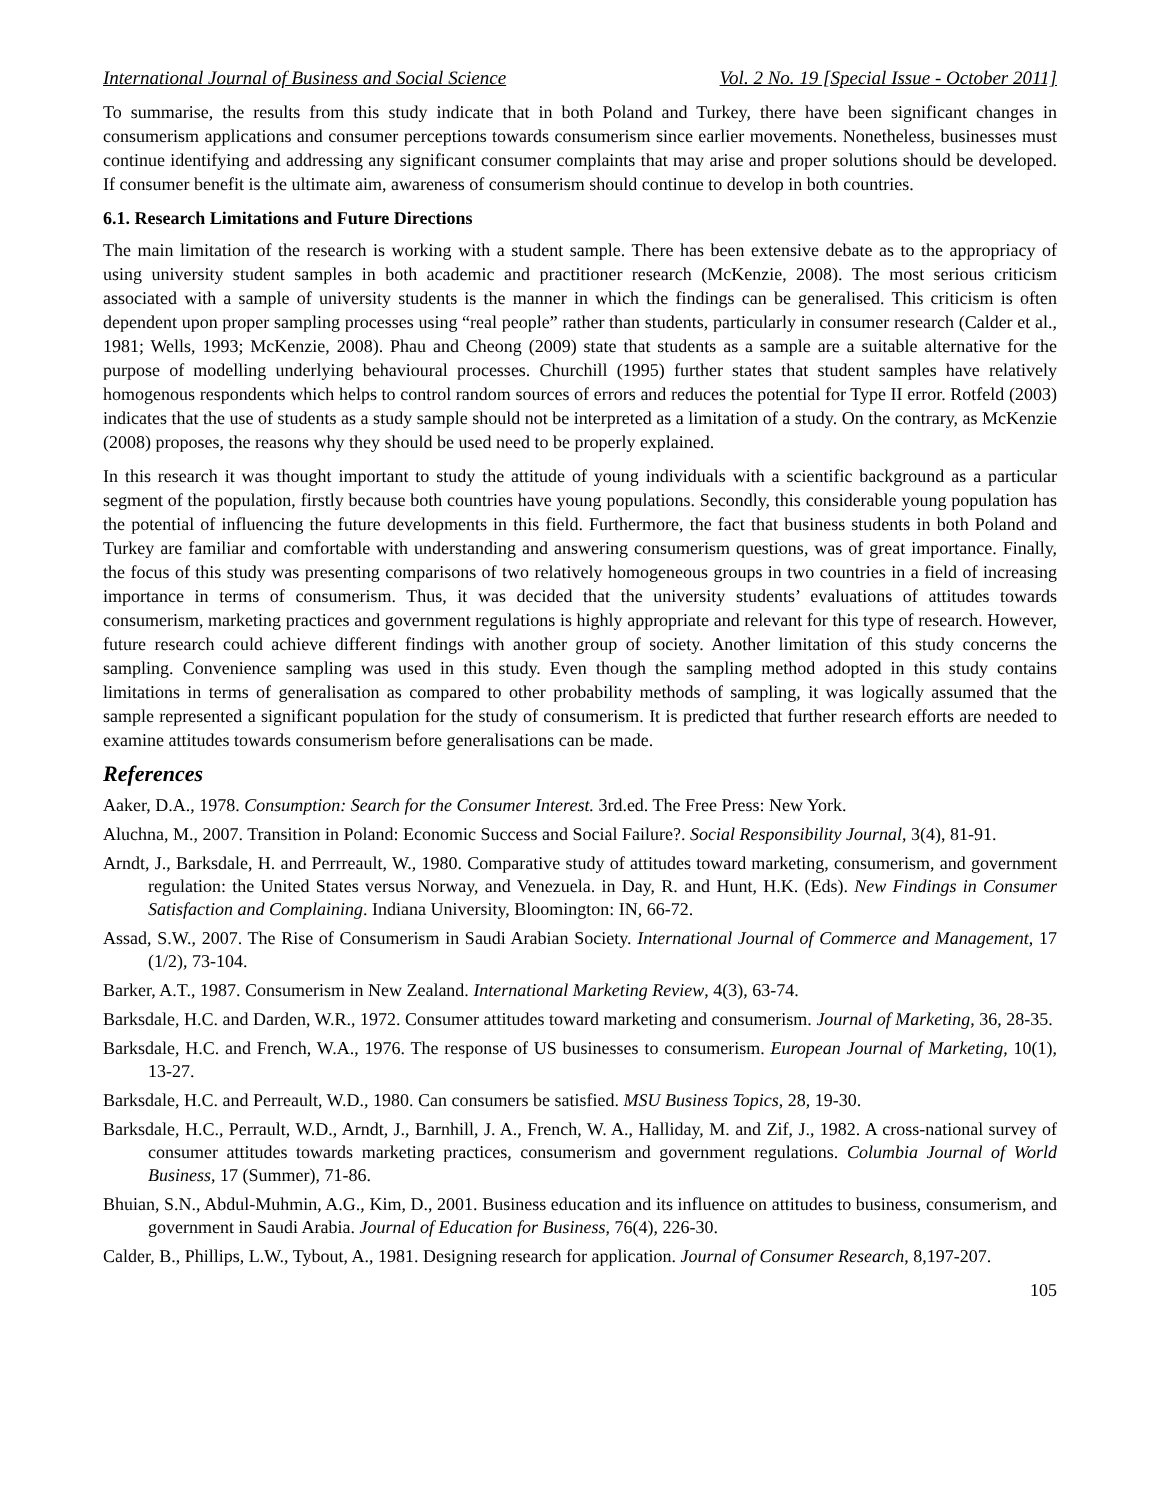International Journal of Business and Social Science Vol. 2 No. 19 [Special Issue - October 2011]
To summarise, the results from this study indicate that in both Poland and Turkey, there have been significant changes in consumerism applications and consumer perceptions towards consumerism since earlier movements. Nonetheless, businesses must continue identifying and addressing any significant consumer complaints that may arise and proper solutions should be developed. If consumer benefit is the ultimate aim, awareness of consumerism should continue to develop in both countries.
6.1. Research Limitations and Future Directions
The main limitation of the research is working with a student sample. There has been extensive debate as to the appropriacy of using university student samples in both academic and practitioner research (McKenzie, 2008). The most serious criticism associated with a sample of university students is the manner in which the findings can be generalised. This criticism is often dependent upon proper sampling processes using “real people” rather than students, particularly in consumer research (Calder et al., 1981; Wells, 1993; McKenzie, 2008). Phau and Cheong (2009) state that students as a sample are a suitable alternative for the purpose of modelling underlying behavioural processes. Churchill (1995) further states that student samples have relatively homogenous respondents which helps to control random sources of errors and reduces the potential for Type II error. Rotfeld (2003) indicates that the use of students as a study sample should not be interpreted as a limitation of a study. On the contrary, as McKenzie (2008) proposes, the reasons why they should be used need to be properly explained.
In this research it was thought important to study the attitude of young individuals with a scientific background as a particular segment of the population, firstly because both countries have young populations. Secondly, this considerable young population has the potential of influencing the future developments in this field. Furthermore, the fact that business students in both Poland and Turkey are familiar and comfortable with understanding and answering consumerism questions, was of great importance. Finally, the focus of this study was presenting comparisons of two relatively homogeneous groups in two countries in a field of increasing importance in terms of consumerism. Thus, it was decided that the university students’ evaluations of attitudes towards consumerism, marketing practices and government regulations is highly appropriate and relevant for this type of research. However, future research could achieve different findings with another group of society. Another limitation of this study concerns the sampling. Convenience sampling was used in this study. Even though the sampling method adopted in this study contains limitations in terms of generalisation as compared to other probability methods of sampling, it was logically assumed that the sample represented a significant population for the study of consumerism. It is predicted that further research efforts are needed to examine attitudes towards consumerism before generalisations can be made.
References
Aaker, D.A., 1978. Consumption: Search for the Consumer Interest. 3rd.ed. The Free Press: New York.
Aluchna, M., 2007. Transition in Poland: Economic Success and Social Failure?. Social Responsibility Journal, 3(4), 81-91.
Arndt, J., Barksdale, H. and Perrreault, W., 1980. Comparative study of attitudes toward marketing, consumerism, and government regulation: the United States versus Norway, and Venezuela. in Day, R. and Hunt, H.K. (Eds). New Findings in Consumer Satisfaction and Complaining. Indiana University, Bloomington: IN, 66-72.
Assad, S.W., 2007. The Rise of Consumerism in Saudi Arabian Society. International Journal of Commerce and Management, 17 (1/2), 73-104.
Barker, A.T., 1987. Consumerism in New Zealand. International Marketing Review, 4(3), 63-74.
Barksdale, H.C. and Darden, W.R., 1972. Consumer attitudes toward marketing and consumerism. Journal of Marketing, 36, 28-35.
Barksdale, H.C. and French, W.A., 1976. The response of US businesses to consumerism. European Journal of Marketing, 10(1), 13-27.
Barksdale, H.C. and Perreault, W.D., 1980. Can consumers be satisfied. MSU Business Topics, 28, 19-30.
Barksdale, H.C., Perrault, W.D., Arndt, J., Barnhill, J. A., French, W. A., Halliday, M. and Zif, J., 1982. A cross-national survey of consumer attitudes towards marketing practices, consumerism and government regulations. Columbia Journal of World Business, 17 (Summer), 71-86.
Bhuian, S.N., Abdul-Muhmin, A.G., Kim, D., 2001. Business education and its influence on attitudes to business, consumerism, and government in Saudi Arabia. Journal of Education for Business, 76(4), 226-30.
Calder, B., Phillips, L.W., Tybout, A., 1981. Designing research for application. Journal of Consumer Research, 8,197-207.
105